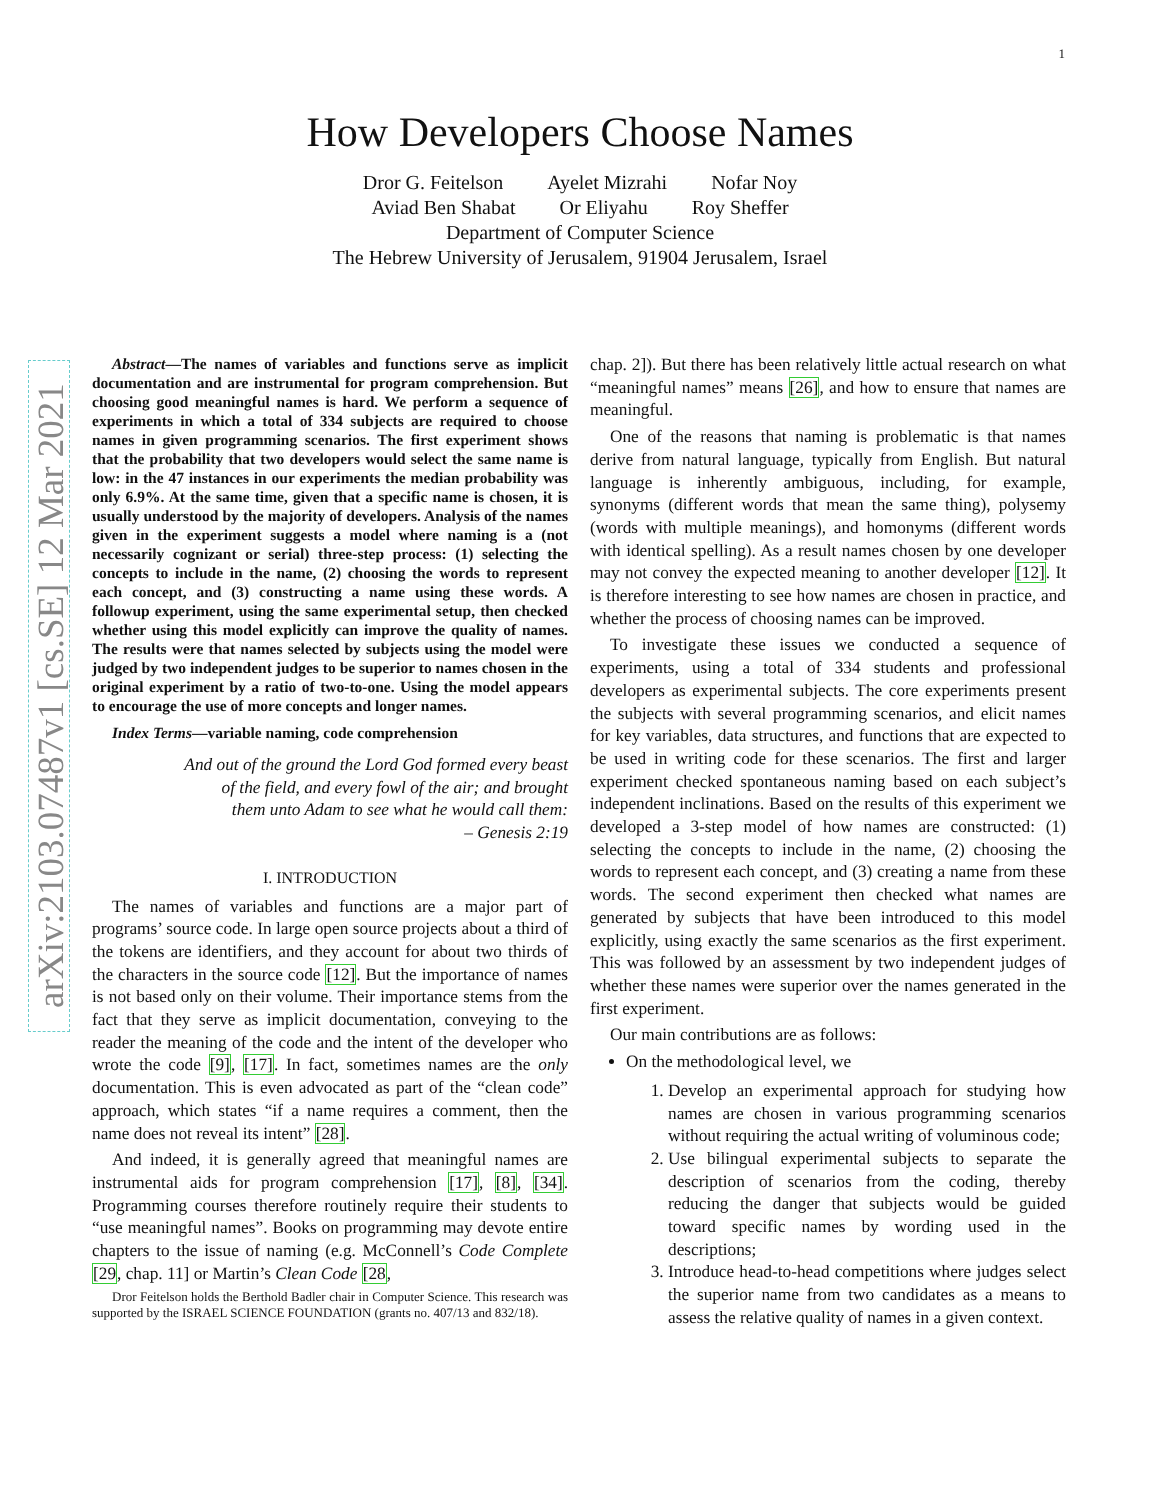1
arXiv:2103.07487v1 [cs.SE] 12 Mar 2021
How Developers Choose Names
Dror G. Feitelson Ayelet Mizrahi Nofar Noy
Aviad Ben Shabat Or Eliyahu Roy Sheffer
Department of Computer Science
The Hebrew University of Jerusalem, 91904 Jerusalem, Israel
Abstract—The names of variables and functions serve as implicit documentation and are instrumental for program comprehension. But choosing good meaningful names is hard. We perform a sequence of experiments in which a total of 334 subjects are required to choose names in given programming scenarios. The first experiment shows that the probability that two developers would select the same name is low: in the 47 instances in our experiments the median probability was only 6.9%. At the same time, given that a specific name is chosen, it is usually understood by the majority of developers. Analysis of the names given in the experiment suggests a model where naming is a (not necessarily cognizant or serial) three-step process: (1) selecting the concepts to include in the name, (2) choosing the words to represent each concept, and (3) constructing a name using these words. A followup experiment, using the same experimental setup, then checked whether using this model explicitly can improve the quality of names. The results were that names selected by subjects using the model were judged by two independent judges to be superior to names chosen in the original experiment by a ratio of two-to-one. Using the model appears to encourage the use of more concepts and longer names.
Index Terms—variable naming, code comprehension
And out of the ground the Lord God formed every beast
of the field, and every fowl of the air; and brought
them unto Adam to see what he would call them:
– Genesis 2:19
I. INTRODUCTION
The names of variables and functions are a major part of programs’ source code. In large open source projects about a third of the tokens are identifiers, and they account for about two thirds of the characters in the source code [12]. But the importance of names is not based only on their volume. Their importance stems from the fact that they serve as implicit documentation, conveying to the reader the meaning of the code and the intent of the developer who wrote the code [9], [17]. In fact, sometimes names are the only documentation. This is even advocated as part of the “clean code” approach, which states “if a name requires a comment, then the name does not reveal its intent” [28].
And indeed, it is generally agreed that meaningful names are instrumental aids for program comprehension [17], [8], [34]. Programming courses therefore routinely require their students to “use meaningful names”. Books on programming may devote entire chapters to the issue of naming (e.g. McConnell’s Code Complete [29, chap. 11] or Martin’s Clean Code [28,
Dror Feitelson holds the Berthold Badler chair in Computer Science. This research was supported by the ISRAEL SCIENCE FOUNDATION (grants no. 407/13 and 832/18).
chap. 2]). But there has been relatively little actual research on what “meaningful names” means [26], and how to ensure that names are meaningful.
One of the reasons that naming is problematic is that names derive from natural language, typically from English. But natural language is inherently ambiguous, including, for example, synonyms (different words that mean the same thing), polysemy (words with multiple meanings), and homonyms (different words with identical spelling). As a result names chosen by one developer may not convey the expected meaning to another developer [12]. It is therefore interesting to see how names are chosen in practice, and whether the process of choosing names can be improved.
To investigate these issues we conducted a sequence of experiments, using a total of 334 students and professional developers as experimental subjects. The core experiments present the subjects with several programming scenarios, and elicit names for key variables, data structures, and functions that are expected to be used in writing code for these scenarios. The first and larger experiment checked spontaneous naming based on each subject’s independent inclinations. Based on the results of this experiment we developed a 3-step model of how names are constructed: (1) selecting the concepts to include in the name, (2) choosing the words to represent each concept, and (3) creating a name from these words. The second experiment then checked what names are generated by subjects that have been introduced to this model explicitly, using exactly the same scenarios as the first experiment. This was followed by an assessment by two independent judges of whether these names were superior over the names generated in the first experiment.
Our main contributions are as follows:
On the methodological level, we
1. Develop an experimental approach for studying how names are chosen in various programming scenarios without requiring the actual writing of voluminous code;
2. Use bilingual experimental subjects to separate the description of scenarios from the coding, thereby reducing the danger that subjects would be guided toward specific names by wording used in the descriptions;
3. Introduce head-to-head competitions where judges select the superior name from two candidates as a means to assess the relative quality of names in a given context.